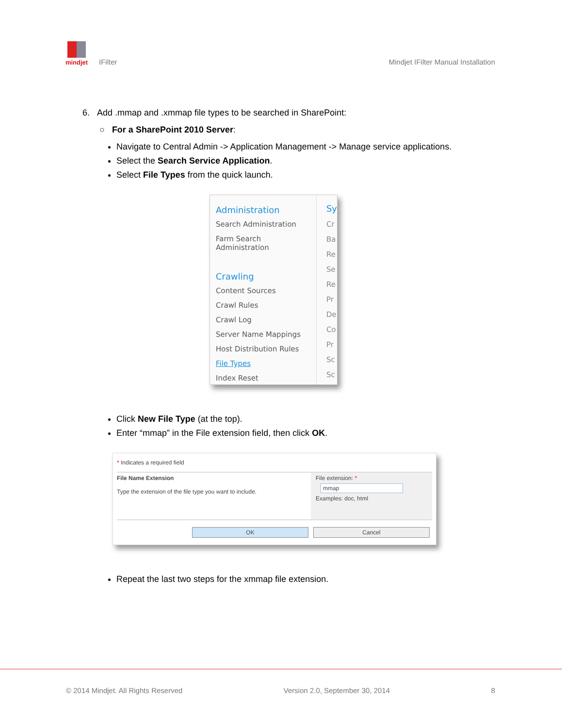mindjet
IFilter Mindjet IFilter Manual Installation
6. Add .mmap and .xmmap file types to be searched in SharePoint:
○ For a SharePoint 2010 Server:
Navigate to Central Admin -> Application Management -> Manage service applications.
Select the Search Service Application.
Select File Types from the quick launch.
Administration
Search Administration
Farm Search Administration
Crawling
Content Sources
Crawl Rules
Crawl Log
Server Name Mappings
Host Distribution Rules
File Types
Index Reset
Sy
Cr
Ba
Re
Se
Re
Pr
De
Co
Pr
Sc
Sc
Click New File Type (at the top).
Enter “mmap” in the File extension field, then click OK.
* Indicates a required field
File Name Extension
Type the extension of the file type you want to include.
File extension: *
mmap
Examples: doc, html
OK Cancel
Repeat the last two steps for the xmmap file extension.
© 2014 Mindjet. All Rights Reserved Version 2.0, September 30, 2014 8